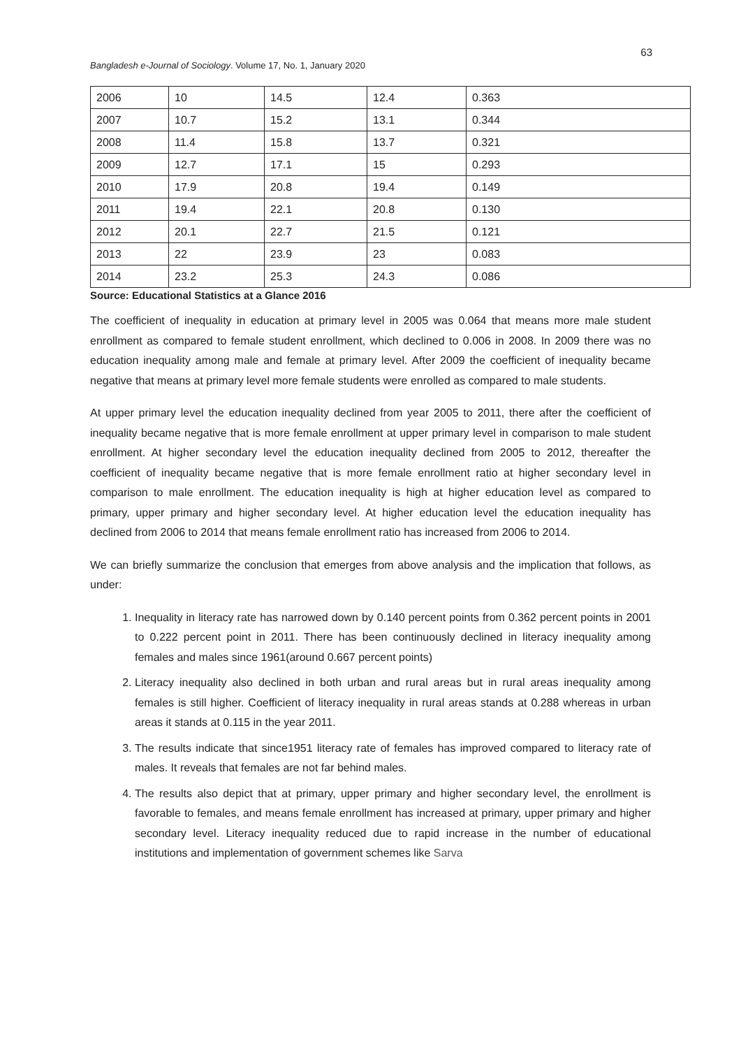63
Bangladesh e-Journal of Sociology. Volume 17, No. 1, January 2020
| 2006 | 10 | 14.5 | 12.4 | 0.363 |
| 2007 | 10.7 | 15.2 | 13.1 | 0.344 |
| 2008 | 11.4 | 15.8 | 13.7 | 0.321 |
| 2009 | 12.7 | 17.1 | 15 | 0.293 |
| 2010 | 17.9 | 20.8 | 19.4 | 0.149 |
| 2011 | 19.4 | 22.1 | 20.8 | 0.130 |
| 2012 | 20.1 | 22.7 | 21.5 | 0.121 |
| 2013 | 22 | 23.9 | 23 | 0.083 |
| 2014 | 23.2 | 25.3 | 24.3 | 0.086 |
Source: Educational Statistics at a Glance 2016
The coefficient of inequality in education at primary level in 2005 was 0.064 that means more male student enrollment as compared to female student enrollment, which declined to 0.006 in 2008. In 2009 there was no education inequality among male and female at primary level. After 2009 the coefficient of inequality became negative that means at primary level more female students were enrolled as compared to male students.
At upper primary level the education inequality declined from year 2005 to 2011, there after the coefficient of inequality became negative that is more female enrollment at upper primary level in comparison to male student enrollment. At higher secondary level the education inequality declined from 2005 to 2012, thereafter the coefficient of inequality became negative that is more female enrollment ratio at higher secondary level in comparison to male enrollment. The education inequality is high at higher education level as compared to primary, upper primary and higher secondary level. At higher education level the education inequality has declined from 2006 to 2014 that means female enrollment ratio has increased from 2006 to 2014.
We can briefly summarize the conclusion that emerges from above analysis and the implication that follows, as under:
1. Inequality in literacy rate has narrowed down by 0.140 percent points from 0.362 percent points in 2001 to 0.222 percent point in 2011. There has been continuously declined in literacy inequality among females and males since 1961(around 0.667 percent points)
2. Literacy inequality also declined in both urban and rural areas but in rural areas inequality among females is still higher. Coefficient of literacy inequality in rural areas stands at 0.288 whereas in urban areas it stands at 0.115 in the year 2011.
3. The results indicate that since1951 literacy rate of females has improved compared to literacy rate of males. It reveals that females are not far behind males.
4. The results also depict that at primary, upper primary and higher secondary level, the enrollment is favorable to females, and means female enrollment has increased at primary, upper primary and higher secondary level. Literacy inequality reduced due to rapid increase in the number of educational institutions and implementation of government schemes like Sarva